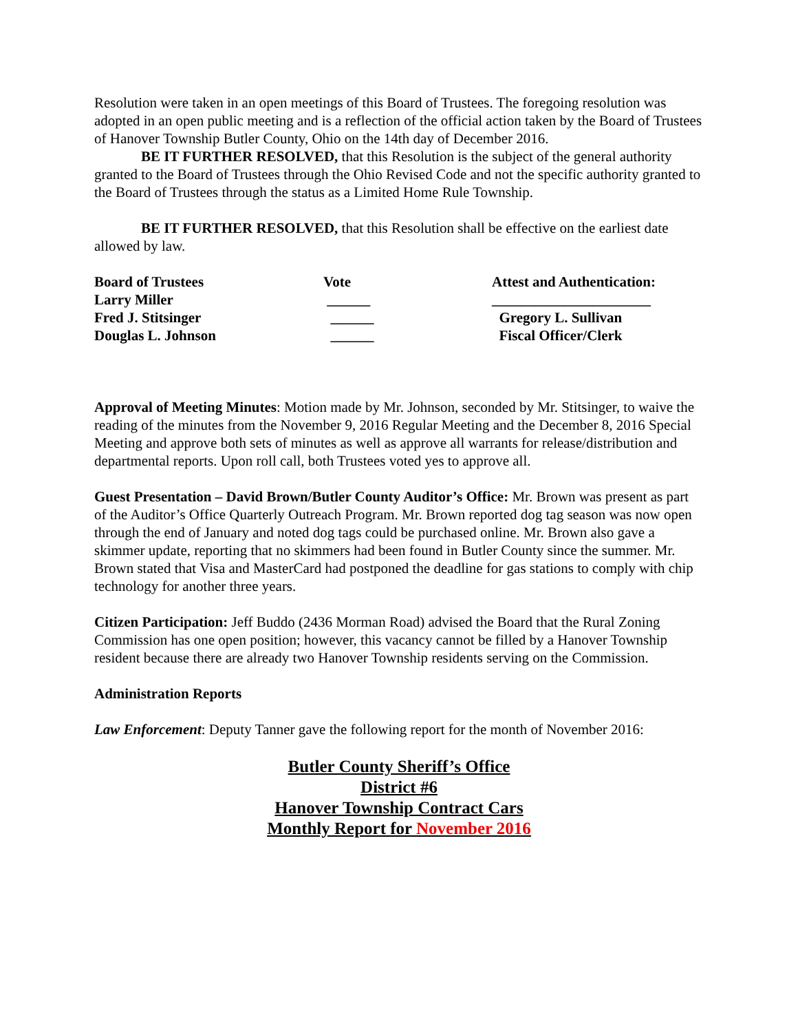Resolution were taken in an open meetings of this Board of Trustees. The foregoing resolution was adopted in an open public meeting and is a reflection of the official action taken by the Board of Trustees of Hanover Township Butler County, Ohio on the 14th day of December 2016.
BE IT FURTHER RESOLVED, that this Resolution is the subject of the general authority granted to the Board of Trustees through the Ohio Revised Code and not the specific authority granted to the Board of Trustees through the status as a Limited Home Rule Township.
BE IT FURTHER RESOLVED, that this Resolution shall be effective on the earliest date allowed by law.
| Board of Trustees | Vote | Attest and Authentication: |
| Larry Miller | ______ | ______________________ |
| Fred J. Stitsinger | ______ | Gregory L. Sullivan |
| Douglas L. Johnson | ______ | Fiscal Officer/Clerk |
Approval of Meeting Minutes: Motion made by Mr. Johnson, seconded by Mr. Stitsinger, to waive the reading of the minutes from the November 9, 2016 Regular Meeting and the December 8, 2016 Special Meeting and approve both sets of minutes as well as approve all warrants for release/distribution and departmental reports. Upon roll call, both Trustees voted yes to approve all.
Guest Presentation – David Brown/Butler County Auditor’s Office: Mr. Brown was present as part of the Auditor’s Office Quarterly Outreach Program. Mr. Brown reported dog tag season was now open through the end of January and noted dog tags could be purchased online. Mr. Brown also gave a skimmer update, reporting that no skimmers had been found in Butler County since the summer. Mr. Brown stated that Visa and MasterCard had postponed the deadline for gas stations to comply with chip technology for another three years.
Citizen Participation: Jeff Buddo (2436 Morman Road) advised the Board that the Rural Zoning Commission has one open position; however, this vacancy cannot be filled by a Hanover Township resident because there are already two Hanover Township residents serving on the Commission.
Administration Reports
Law Enforcement: Deputy Tanner gave the following report for the month of November 2016:
Butler County Sheriff’s Office
District #6
Hanover Township Contract Cars
Monthly Report for November 2016